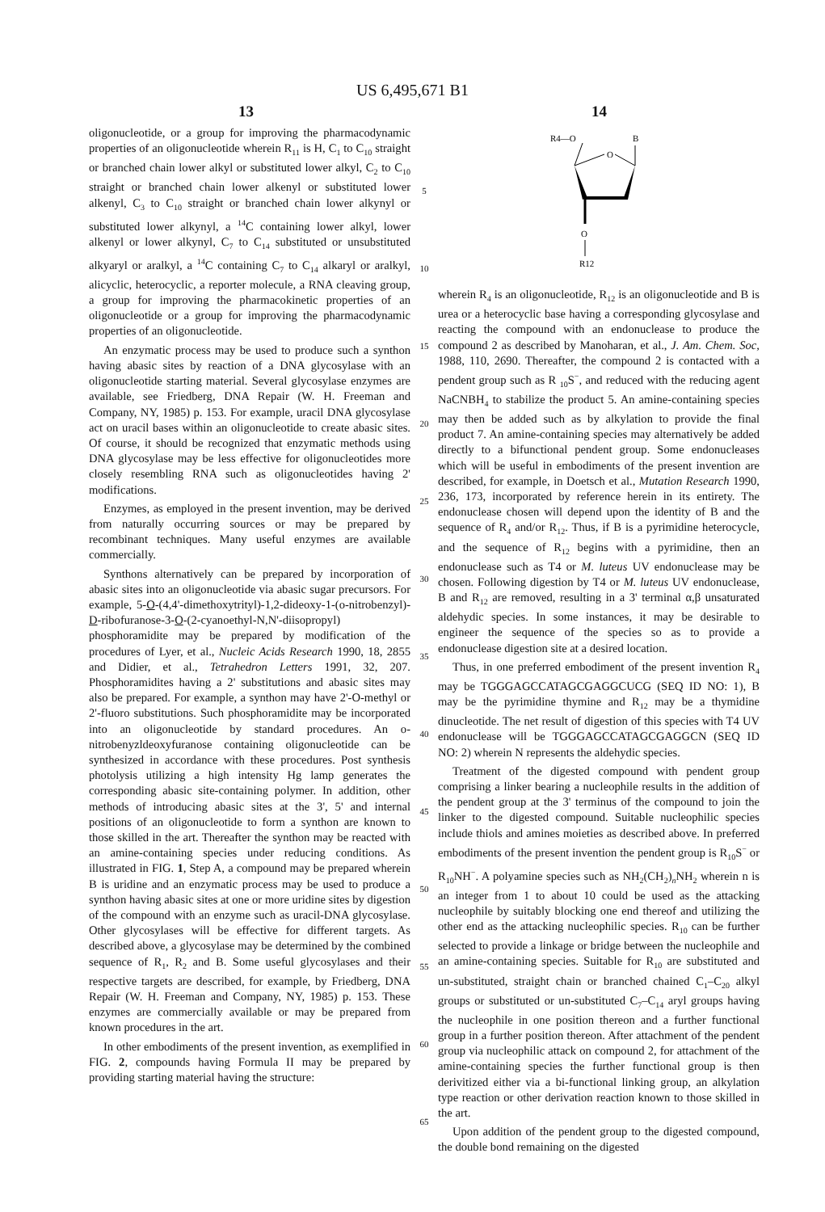US 6,495,671 B1
13 14
oligonucleotide, or a group for improving the pharmacodynamic properties of an oligonucleotide wherein R<sub>11</sub> is H, C<sub>1</sub> to C<sub>10</sub> straight or branched chain lower alkyl or substituted lower alkyl, C<sub>2</sub> to C<sub>10</sub> straight or branched chain lower alkenyl or substituted lower alkenyl, C<sub>3</sub> to C<sub>10</sub> straight or branched chain lower alkynyl or substituted lower alkynyl, a <sup>14</sup>C containing lower alkyl, lower alkenyl or lower alkynyl, C<sub>7</sub> to C<sub>14</sub> substituted or unsubstituted alkyaryl or aralkyl, a <sup>14</sup>C containing C<sub>7</sub> to C<sub>14</sub> alkaryl or aralkyl, alicyclic, heterocyclic, a reporter molecule, a RNA cleaving group, a group for improving the pharmacokinetic properties of an oligonucleotide or a group for improving the pharmacodynamic properties of an oligonucleotide.
An enzymatic process may be used to produce such a synthon having abasic sites by reaction of a DNA glycosylase with an oligonucleotide starting material. Several glycosylase enzymes are available, see Friedberg, DNA Repair (W. H. Freeman and Company, NY, 1985) p. 153. For example, uracil DNA glycosylase act on uracil bases within an oligonucleotide to create abasic sites. Of course, it should be recognized that enzymatic methods using DNA glycosylase may be less effective for oligonucleotides more closely resembling RNA such as oligonucleotides having 2' modifications.
Enzymes, as employed in the present invention, may be derived from naturally occurring sources or may be prepared by recombinant techniques. Many useful enzymes are available commercially.
Synthons alternatively can be prepared by incorporation of abasic sites into an oligonucleotide via abasic sugar precursors. For example, 5-O-(4,4'-dimethoxytrityl)-1,2-dideoxy-1-(o-nitrobenzyl)-D-ribofuranose-3-O-(2-cyanoethyl-N,N'-diisopropyl) phosphoramidite may be prepared by modification of the procedures of Lyer, et al., Nucleic Acids Research 1990, 18, 2855 and Didier, et al., Tetrahedron Letters 1991, 32, 207. Phosphoramidites having a 2' substitutions and abasic sites may also be prepared. For example, a synthon may have 2'-O-methyl or 2'-fluoro substitutions. Such phosphoramidite may be incorporated into an oligonucleotide by standard procedures. An o-nitrobenyzldeoxyfuranose containing oligonucleotide can be synthesized in accordance with these procedures. Post synthesis photolysis utilizing a high intensity Hg lamp generates the corresponding abasic site-containing polymer. In addition, other methods of introducing abasic sites at the 3', 5' and internal positions of an oligonucleotide to form a synthon are known to those skilled in the art. Thereafter the synthon may be reacted with an amine-containing species under reducing conditions. As illustrated in FIG. 1, Step A, a compound may be prepared wherein B is uridine and an enzymatic process may be used to produce a synthon having abasic sites at one or more uridine sites by digestion of the compound with an enzyme such as uracil-DNA glycosylase. Other glycosylases will be effective for different targets. As described above, a glycosylase may be determined by the combined sequence of R<sub>1</sub>, R<sub>2</sub> and B. Some useful glycosylases and their respective targets are described, for example, by Friedberg, DNA Repair (W. H. Freeman and Company, NY, 1985) p. 153. These enzymes are commercially available or may be prepared from known procedures in the art.
In other embodiments of the present invention, as exemplified in FIG. 2, compounds having Formula II may be prepared by providing starting material having the structure:
5
10
15
20
25
30
35
40
45
50
55
60
65
R4—O
B
O
O
R12
wherein R<sub>4</sub> is an oligonucleotide, R<sub>12</sub> is an oligonucleotide and B is urea or a heterocyclic base having a corresponding glycosylase and reacting the compound with an endonuclease to produce the compound 2 as described by Manoharan, et al., J. Am. Chem. Soc, 1988, 110, 2690. Thereafter, the compound 2 is contacted with a pendent group such as R <sub>10</sub>S<sup>−</sup>, and reduced with the reducing agent NaCNBH<sub>4</sub> to stabilize the product 5. An amine-containing species may then be added such as by alkylation to provide the final product 7. An amine-containing species may alternatively be added directly to a bifunctional pendent group. Some endonucleases which will be useful in embodiments of the present invention are described, for example, in Doetsch et al., Mutation Research 1990, 236, 173, incorporated by reference herein in its entirety. The endonuclease chosen will depend upon the identity of B and the sequence of R<sub>4</sub> and/or R<sub>12</sub>. Thus, if B is a pyrimidine heterocycle, and the sequence of R<sub>12</sub> begins with a pyrimidine, then an endonuclease such as T4 or M. luteus UV endonuclease may be chosen. Following digestion by T4 or M. luteus UV endonuclease, B and R<sub>12</sub> are removed, resulting in a 3' terminal α,β unsaturated aldehydic species. In some instances, it may be desirable to engineer the sequence of the species so as to provide a endonuclease digestion site at a desired location.
Thus, in one preferred embodiment of the present invention R<sub>4</sub> may be TGGGAGCCATAGCGAGGCUCG (SEQ ID NO: 1), B may be the pyrimidine thymine and R<sub>12</sub> may be a thymidine dinucleotide. The net result of digestion of this species with T4 UV endonuclease will be TGGGAGCCATAGCGAGGCN (SEQ ID NO: 2) wherein N represents the aldehydic species.
Treatment of the digested compound with pendent group comprising a linker bearing a nucleophile results in the addition of the pendent group at the 3' terminus of the compound to join the linker to the digested compound. Suitable nucleophilic species include thiols and amines moieties as described above. In preferred embodiments of the present invention the pendent group is R<sub>10</sub>S<sup>−</sup> or R<sub>10</sub>NH<sup>−</sup>. A polyamine species such as NH<sub>2</sub>(CH<sub>2</sub>)<sub>n</sub>NH<sub>2</sub> wherein n is an integer from 1 to about 10 could be used as the attacking nucleophile by suitably blocking one end thereof and utilizing the other end as the attacking nucleophilic species. R<sub>10</sub> can be further selected to provide a linkage or bridge between the nucleophile and an amine-containing species. Suitable for R<sub>10</sub> are substituted and un-substituted, straight chain or branched chained C<sub>1</sub>–C<sub>20</sub> alkyl groups or substituted or un-substituted C<sub>7</sub>–C<sub>14</sub> aryl groups having the nucleophile in one position thereon and a further functional group in a further position thereon. After attachment of the pendent group via nucleophilic attack on compound 2, for attachment of the amine-containing species the further functional group is then derivitized either via a bi-functional linking group, an alkylation type reaction or other derivation reaction known to those skilled in the art.
Upon addition of the pendent group to the digested compound, the double bond remaining on the digested